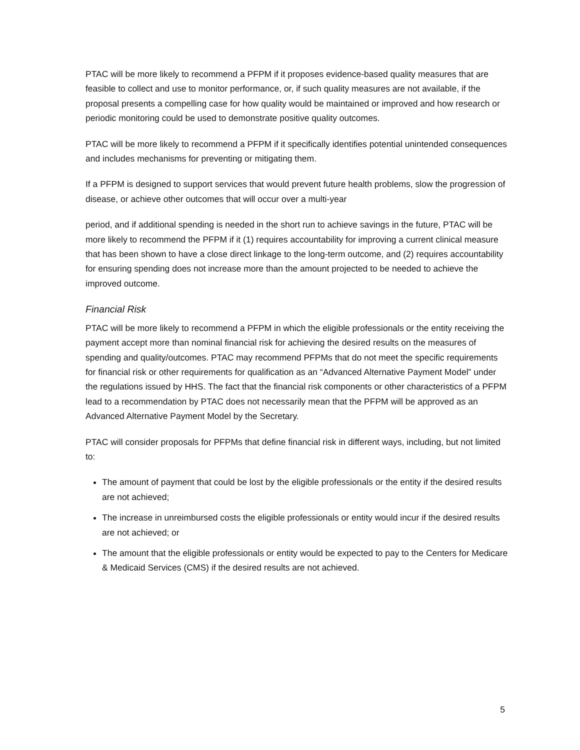PTAC will be more likely to recommend a PFPM if it proposes evidence-based quality measures that are feasible to collect and use to monitor performance, or, if such quality measures are not available, if the proposal presents a compelling case for how quality would be maintained or improved and how research or periodic monitoring could be used to demonstrate positive quality outcomes.
PTAC will be more likely to recommend a PFPM if it specifically identifies potential unintended consequences and includes mechanisms for preventing or mitigating them.
If a PFPM is designed to support services that would prevent future health problems, slow the progression of disease, or achieve other outcomes that will occur over a multi-year
period, and if additional spending is needed in the short run to achieve savings in the future, PTAC will be more likely to recommend the PFPM if it (1) requires accountability for improving a current clinical measure that has been shown to have a close direct linkage to the long-term outcome, and (2) requires accountability for ensuring spending does not increase more than the amount projected to be needed to achieve the improved outcome.
Financial Risk
PTAC will be more likely to recommend a PFPM in which the eligible professionals or the entity receiving the payment accept more than nominal financial risk for achieving the desired results on the measures of spending and quality/outcomes. PTAC may recommend PFPMs that do not meet the specific requirements for financial risk or other requirements for qualification as an “Advanced Alternative Payment Model” under the regulations issued by HHS. The fact that the financial risk components or other characteristics of a PFPM lead to a recommendation by PTAC does not necessarily mean that the PFPM will be approved as an Advanced Alternative Payment Model by the Secretary.
PTAC will consider proposals for PFPMs that define financial risk in different ways, including, but not limited to:
The amount of payment that could be lost by the eligible professionals or the entity if the desired results are not achieved;
The increase in unreimbursed costs the eligible professionals or entity would incur if the desired results are not achieved; or
The amount that the eligible professionals or entity would be expected to pay to the Centers for Medicare & Medicaid Services (CMS) if the desired results are not achieved.
5